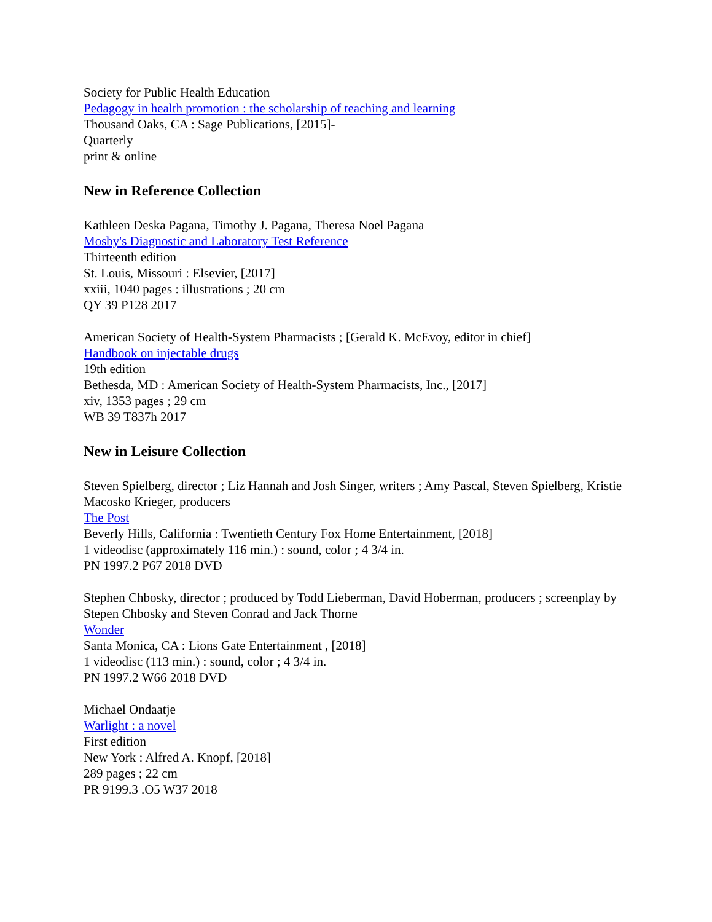Society for Public Health Education
Pedagogy in health promotion : the scholarship of teaching and learning
Thousand Oaks, CA : Sage Publications, [2015]-
Quarterly
print & online
New in Reference Collection
Kathleen Deska Pagana, Timothy J. Pagana, Theresa Noel Pagana
Mosby's Diagnostic and Laboratory Test Reference
Thirteenth edition
St. Louis, Missouri : Elsevier, [2017]
xxiii, 1040 pages : illustrations ; 20 cm
QY 39 P128 2017
American Society of Health-System Pharmacists ; [Gerald K. McEvoy, editor in chief]
Handbook on injectable drugs
19th edition
Bethesda, MD : American Society of Health-System Pharmacists, Inc., [2017]
xiv, 1353 pages ; 29 cm
WB 39 T837h 2017
New in Leisure Collection
Steven Spielberg, director ; Liz Hannah and Josh Singer, writers ; Amy Pascal, Steven Spielberg, Kristie Macosko Krieger, producers
The Post
Beverly Hills, California : Twentieth Century Fox Home Entertainment, [2018]
1 videodisc (approximately 116 min.) : sound, color ; 4 3/4 in.
PN 1997.2 P67 2018 DVD
Stephen Chbosky, director ; produced by Todd Lieberman, David Hoberman, producers ; screenplay by Stepen Chbosky and Steven Conrad and Jack Thorne
Wonder
Santa Monica, CA : Lions Gate Entertainment , [2018]
1 videodisc (113 min.) : sound, color ; 4 3/4 in.
PN 1997.2 W66 2018 DVD
Michael Ondaatje
Warlight : a novel
First edition
New York : Alfred A. Knopf, [2018]
289 pages ; 22 cm
PR 9199.3 .O5 W37 2018